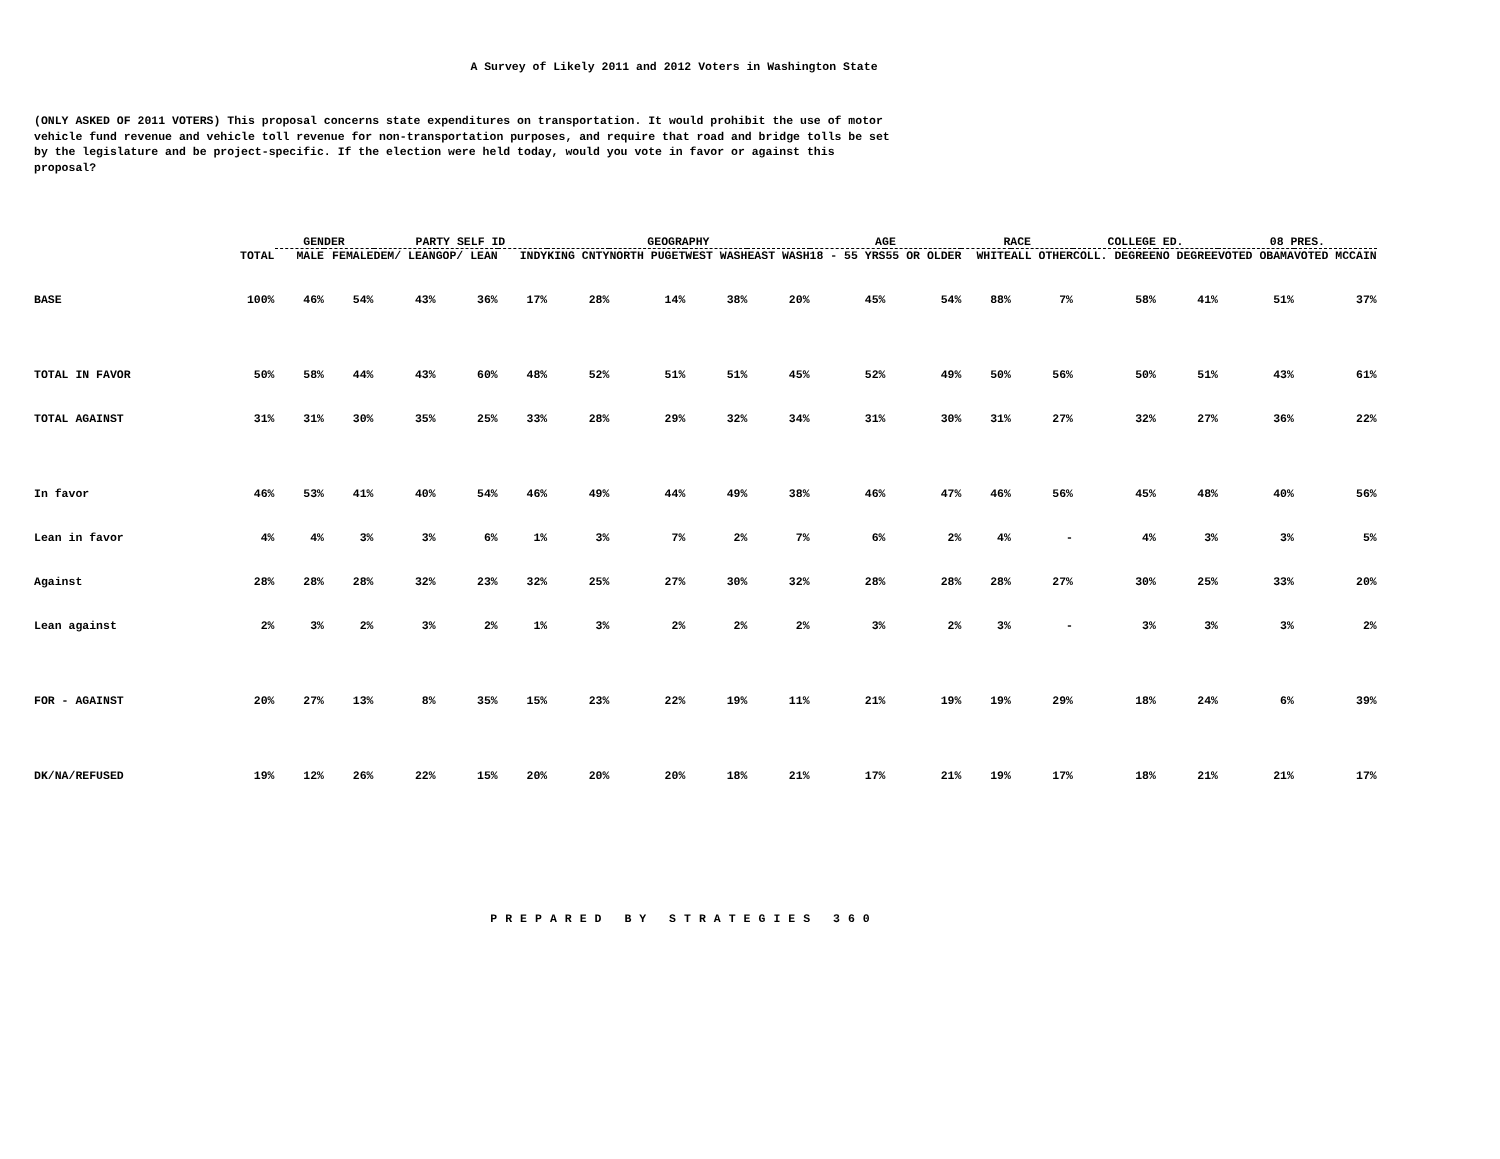A Survey of Likely 2011 and 2012 Voters in Washington State
(ONLY ASKED OF 2011 VOTERS) This proposal concerns state expenditures on transportation. It would prohibit the use of motor vehicle fund revenue and vehicle toll revenue for non-transportation purposes, and require that road and bridge tolls be set by the legislature and be project-specific. If the election were held today, would you vote in favor or against this proposal?
| | | GENDER | | PARTY SELF ID | | | GEOGRAPHY | | | | AGE | | RACE | | COLLEGE ED. | | 08 PRES. | |
| --- | --- | --- | --- | --- | --- | --- | --- | --- | --- | --- | --- | --- | --- | --- | --- | --- | --- | --- |
| | TOTAL | MALE | FEMALE | DEM/ LEAN | GOP/ LEAN | INDY | KING CNTY | NORTH PUGET | WEST WASH | EAST WASH | 18 - 55 YRS | 55 OR OLDER | WHITE | ALL OTHER | COLL. DEGREE | NO DEGREE | VOTED OBAMA | VOTED MCCAIN |
| BASE | 100% | 46% | 54% | 43% | 36% | 17% | 28% | 14% | 38% | 20% | 45% | 54% | 88% | 7% | 58% | 41% | 51% | 37% |
| TOTAL IN FAVOR | 50% | 58% | 44% | 43% | 60% | 48% | 52% | 51% | 51% | 45% | 52% | 49% | 50% | 56% | 50% | 51% | 43% | 61% |
| TOTAL AGAINST | 31% | 31% | 30% | 35% | 25% | 33% | 28% | 29% | 32% | 34% | 31% | 30% | 31% | 27% | 32% | 27% | 36% | 22% |
| In favor | 46% | 53% | 41% | 40% | 54% | 46% | 49% | 44% | 49% | 38% | 46% | 47% | 46% | 56% | 45% | 48% | 40% | 56% |
| Lean in favor | 4% | 4% | 3% | 3% | 6% | 1% | 3% | 7% | 2% | 7% | 6% | 2% | 4% | - | 4% | 3% | 3% | 5% |
| Against | 28% | 28% | 28% | 32% | 23% | 32% | 25% | 27% | 30% | 32% | 28% | 28% | 28% | 27% | 30% | 25% | 33% | 20% |
| Lean against | 2% | 3% | 2% | 3% | 2% | 1% | 3% | 2% | 2% | 2% | 3% | 2% | 3% | - | 3% | 3% | 3% | 2% |
| FOR - AGAINST | 20% | 27% | 13% | 8% | 35% | 15% | 23% | 22% | 19% | 11% | 21% | 19% | 19% | 29% | 18% | 24% | 6% | 39% |
| DK/NA/REFUSED | 19% | 12% | 26% | 22% | 15% | 20% | 20% | 20% | 18% | 21% | 17% | 21% | 19% | 17% | 18% | 21% | 21% | 17% |
PREPARED BY STRATEGIES 360